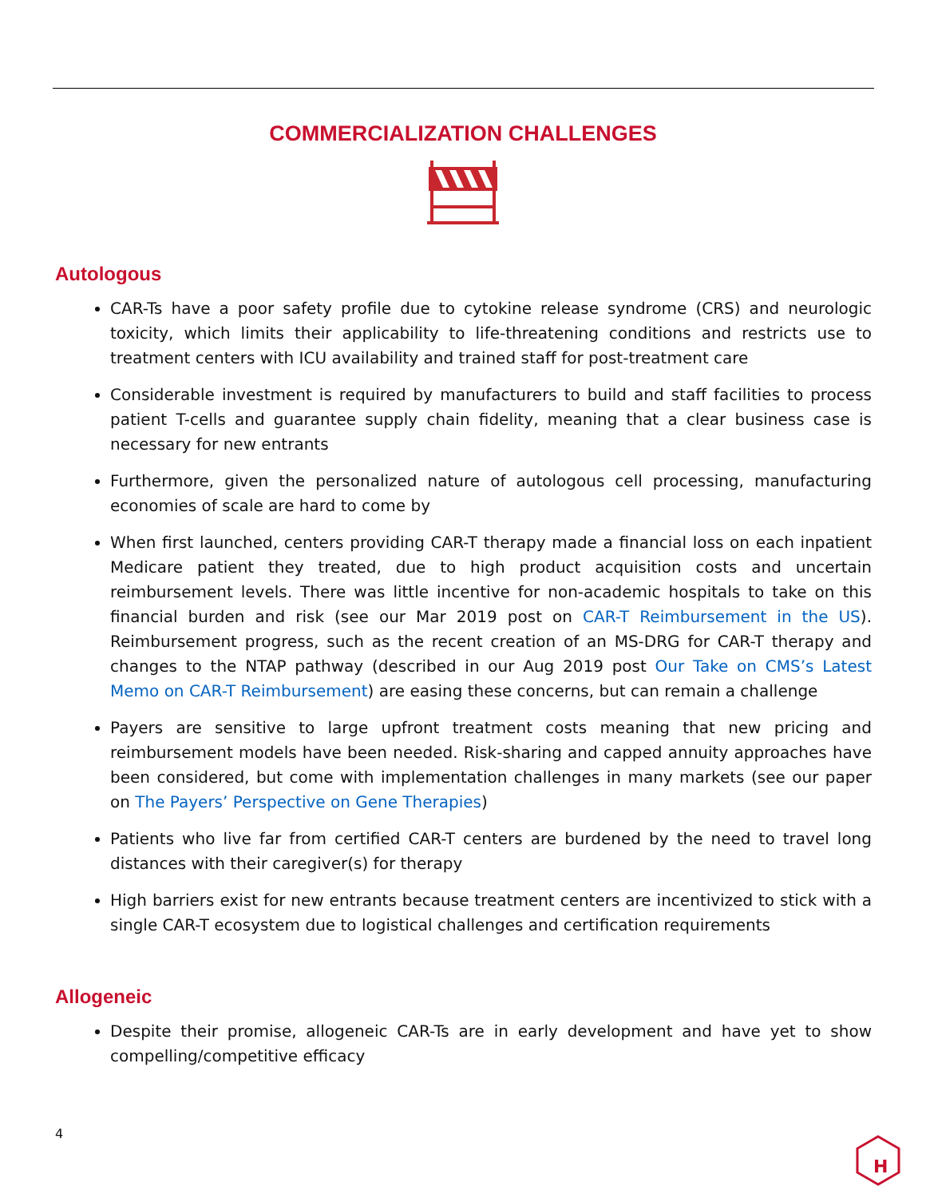COMMERCIALIZATION CHALLENGES
Autologous
CAR-Ts have a poor safety profile due to cytokine release syndrome (CRS) and neurologic toxicity, which limits their applicability to life-threatening conditions and restricts use to treatment centers with ICU availability and trained staff for post-treatment care
Considerable investment is required by manufacturers to build and staff facilities to process patient T-cells and guarantee supply chain fidelity, meaning that a clear business case is necessary for new entrants
Furthermore, given the personalized nature of autologous cell processing, manufacturing economies of scale are hard to come by
When first launched, centers providing CAR-T therapy made a financial loss on each inpatient Medicare patient they treated, due to high product acquisition costs and uncertain reimbursement levels. There was little incentive for non-academic hospitals to take on this financial burden and risk (see our Mar 2019 post on CAR-T Reimbursement in the US). Reimbursement progress, such as the recent creation of an MS-DRG for CAR-T therapy and changes to the NTAP pathway (described in our Aug 2019 post Our Take on CMS’s Latest Memo on CAR-T Reimbursement) are easing these concerns, but can remain a challenge
Payers are sensitive to large upfront treatment costs meaning that new pricing and reimbursement models have been needed. Risk-sharing and capped annuity approaches have been considered, but come with implementation challenges in many markets (see our paper on The Payers’ Perspective on Gene Therapies)
Patients who live far from certified CAR-T centers are burdened by the need to travel long distances with their caregiver(s) for therapy
High barriers exist for new entrants because treatment centers are incentivized to stick with a single CAR-T ecosystem due to logistical challenges and certification requirements
Allogeneic
Despite their promise, allogeneic CAR-Ts are in early development and have yet to show compelling/competitive efficacy
4
H